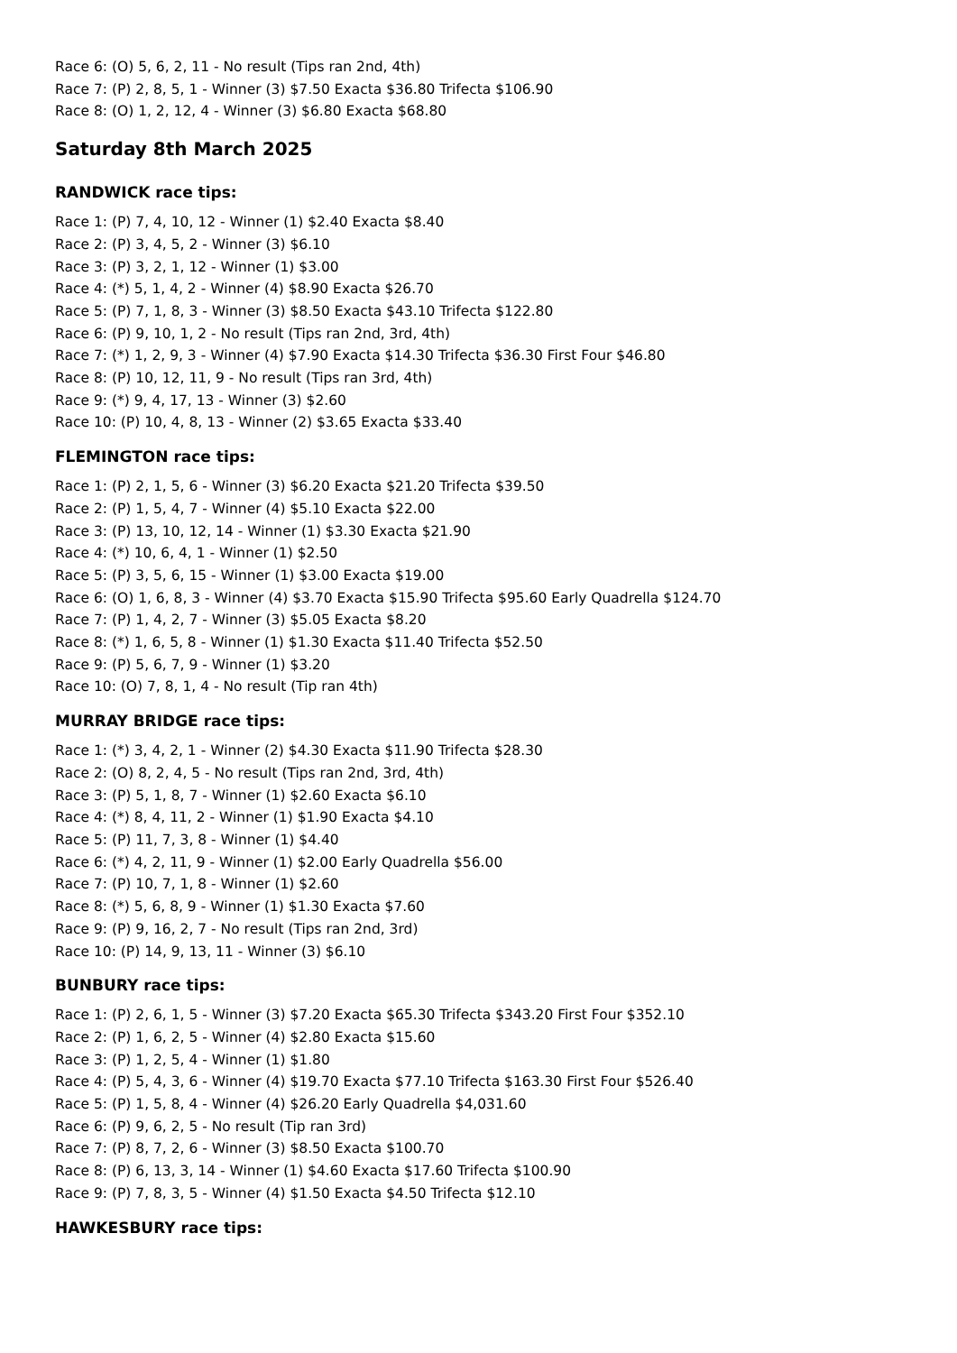Race 6: (O) 5, 6, 2, 11 - No result (Tips ran 2nd, 4th)
Race 7: (P) 2, 8, 5, 1 - Winner (3) $7.50 Exacta $36.80 Trifecta $106.90
Race 8: (O) 1, 2, 12, 4 - Winner (3) $6.80 Exacta $68.80
Saturday 8th March 2025
RANDWICK race tips:
Race 1: (P) 7, 4, 10, 12 - Winner (1) $2.40 Exacta $8.40
Race 2: (P) 3, 4, 5, 2 - Winner (3) $6.10
Race 3: (P) 3, 2, 1, 12 - Winner (1) $3.00
Race 4: (*) 5, 1, 4, 2 - Winner (4) $8.90 Exacta $26.70
Race 5: (P) 7, 1, 8, 3 - Winner (3) $8.50 Exacta $43.10 Trifecta $122.80
Race 6: (P) 9, 10, 1, 2 - No result (Tips ran 2nd, 3rd, 4th)
Race 7: (*) 1, 2, 9, 3 - Winner (4) $7.90 Exacta $14.30 Trifecta $36.30 First Four $46.80
Race 8: (P) 10, 12, 11, 9 - No result (Tips ran 3rd, 4th)
Race 9: (*) 9, 4, 17, 13 - Winner (3) $2.60
Race 10: (P) 10, 4, 8, 13 - Winner (2) $3.65 Exacta $33.40
FLEMINGTON race tips:
Race 1: (P) 2, 1, 5, 6 - Winner (3) $6.20 Exacta $21.20 Trifecta $39.50
Race 2: (P) 1, 5, 4, 7 - Winner (4) $5.10 Exacta $22.00
Race 3: (P) 13, 10, 12, 14 - Winner (1) $3.30 Exacta $21.90
Race 4: (*) 10, 6, 4, 1 - Winner (1) $2.50
Race 5: (P) 3, 5, 6, 15 - Winner (1) $3.00 Exacta $19.00
Race 6: (O) 1, 6, 8, 3 - Winner (4) $3.70 Exacta $15.90 Trifecta $95.60 Early Quadrella $124.70
Race 7: (P) 1, 4, 2, 7 - Winner (3) $5.05 Exacta $8.20
Race 8: (*) 1, 6, 5, 8 - Winner (1) $1.30 Exacta $11.40 Trifecta $52.50
Race 9: (P) 5, 6, 7, 9 - Winner (1) $3.20
Race 10: (O) 7, 8, 1, 4 - No result (Tip ran 4th)
MURRAY BRIDGE race tips:
Race 1: (*) 3, 4, 2, 1 - Winner (2) $4.30 Exacta $11.90 Trifecta $28.30
Race 2: (O) 8, 2, 4, 5 - No result (Tips ran 2nd, 3rd, 4th)
Race 3: (P) 5, 1, 8, 7 - Winner (1) $2.60 Exacta $6.10
Race 4: (*) 8, 4, 11, 2 - Winner (1) $1.90 Exacta $4.10
Race 5: (P) 11, 7, 3, 8 - Winner (1) $4.40
Race 6: (*) 4, 2, 11, 9 - Winner (1) $2.00 Early Quadrella $56.00
Race 7: (P) 10, 7, 1, 8 - Winner (1) $2.60
Race 8: (*) 5, 6, 8, 9 - Winner (1) $1.30 Exacta $7.60
Race 9: (P) 9, 16, 2, 7 - No result (Tips ran 2nd, 3rd)
Race 10: (P) 14, 9, 13, 11 - Winner (3) $6.10
BUNBURY race tips:
Race 1: (P) 2, 6, 1, 5 - Winner (3) $7.20 Exacta $65.30 Trifecta $343.20 First Four $352.10
Race 2: (P) 1, 6, 2, 5 - Winner (4) $2.80 Exacta $15.60
Race 3: (P) 1, 2, 5, 4 - Winner (1) $1.80
Race 4: (P) 5, 4, 3, 6 - Winner (4) $19.70 Exacta $77.10 Trifecta $163.30 First Four $526.40
Race 5: (P) 1, 5, 8, 4 - Winner (4) $26.20 Early Quadrella $4,031.60
Race 6: (P) 9, 6, 2, 5 - No result (Tip ran 3rd)
Race 7: (P) 8, 7, 2, 6 - Winner (3) $8.50 Exacta $100.70
Race 8: (P) 6, 13, 3, 14 - Winner (1) $4.60 Exacta $17.60 Trifecta $100.90
Race 9: (P) 7, 8, 3, 5 - Winner (4) $1.50 Exacta $4.50 Trifecta $12.10
HAWKESBURY race tips: